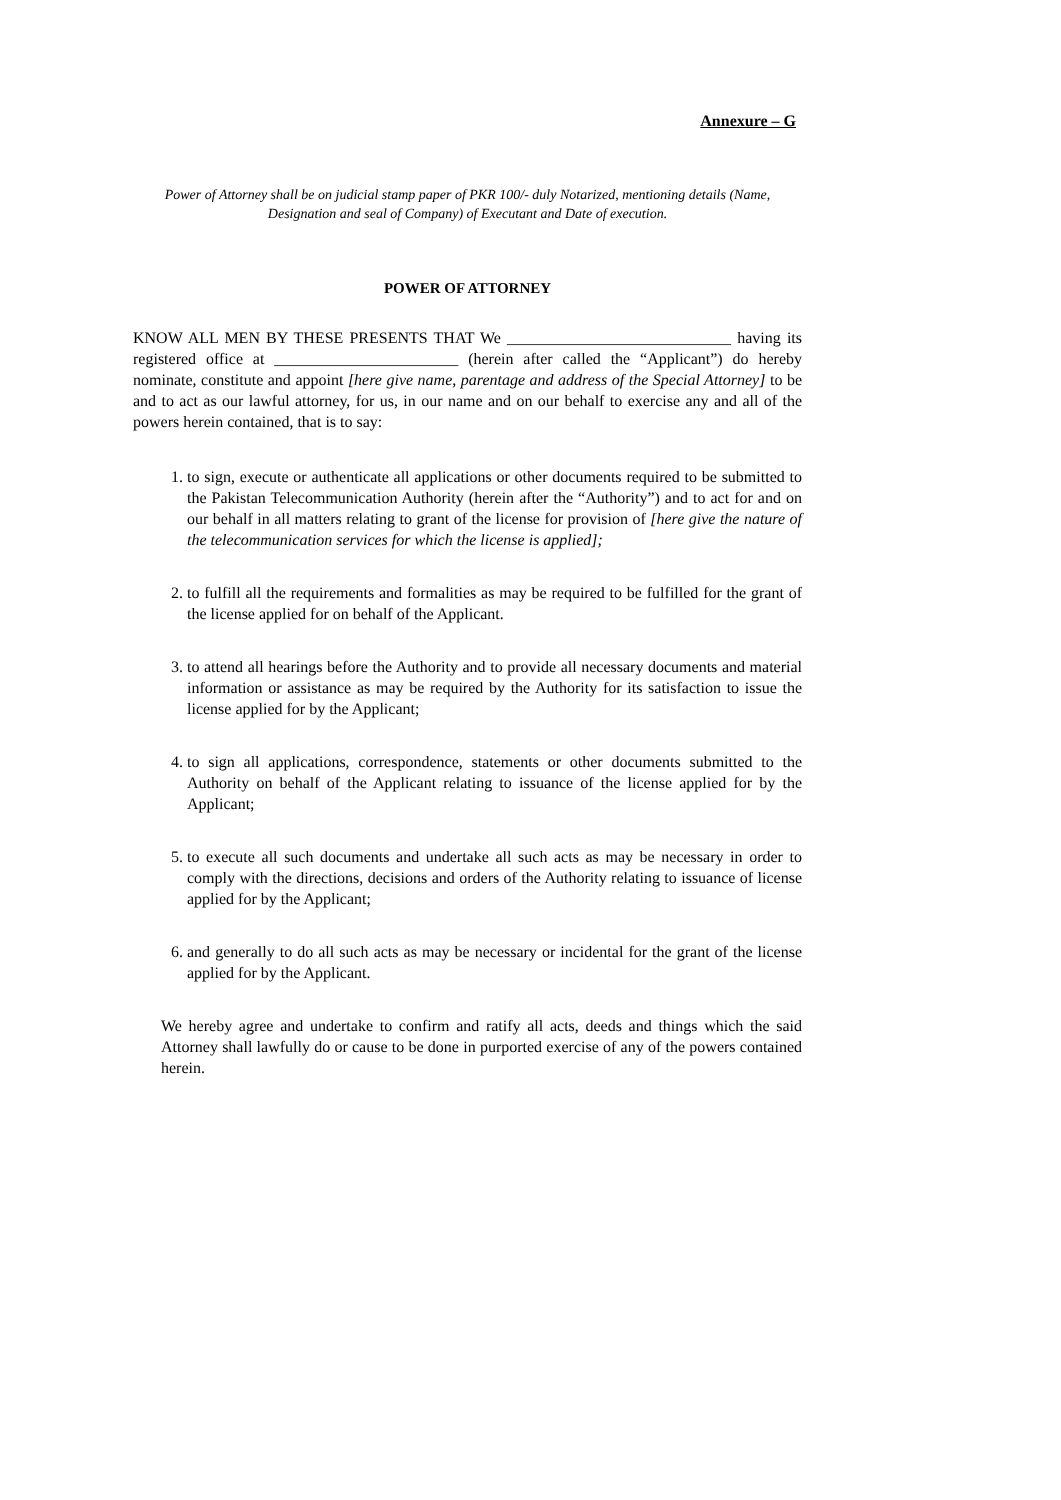Annexure – G
Power of Attorney shall be on judicial stamp paper of PKR 100/- duly Notarized, mentioning details (Name, Designation and seal of Company) of Executant and Date of execution.
POWER OF ATTORNEY
KNOW ALL MEN BY THESE PRESENTS THAT We ____________________________ having its registered office at _______________________ (herein after called the “Applicant”) do hereby nominate, constitute and appoint [here give name, parentage and address of the Special Attorney] to be and to act as our lawful attorney, for us, in our name and on our behalf to exercise any and all of the powers herein contained, that is to say:
1. to sign, execute or authenticate all applications or other documents required to be submitted to the Pakistan Telecommunication Authority (herein after the “Authority”) and to act for and on our behalf in all matters relating to grant of the license for provision of [here give the nature of the telecommunication services for which the license is applied];
2. to fulfill all the requirements and formalities as may be required to be fulfilled for the grant of the license applied for on behalf of the Applicant.
3. to attend all hearings before the Authority and to provide all necessary documents and material information or assistance as may be required by the Authority for its satisfaction to issue the license applied for by the Applicant;
4. to sign all applications, correspondence, statements or other documents submitted to the Authority on behalf of the Applicant relating to issuance of the license applied for by the Applicant;
5. to execute all such documents and undertake all such acts as may be necessary in order to comply with the directions, decisions and orders of the Authority relating to issuance of license applied for by the Applicant;
6. and generally to do all such acts as may be necessary or incidental for the grant of the license applied for by the Applicant.
We hereby agree and undertake to confirm and ratify all acts, deeds and things which the said Attorney shall lawfully do or cause to be done in purported exercise of any of the powers contained herein.